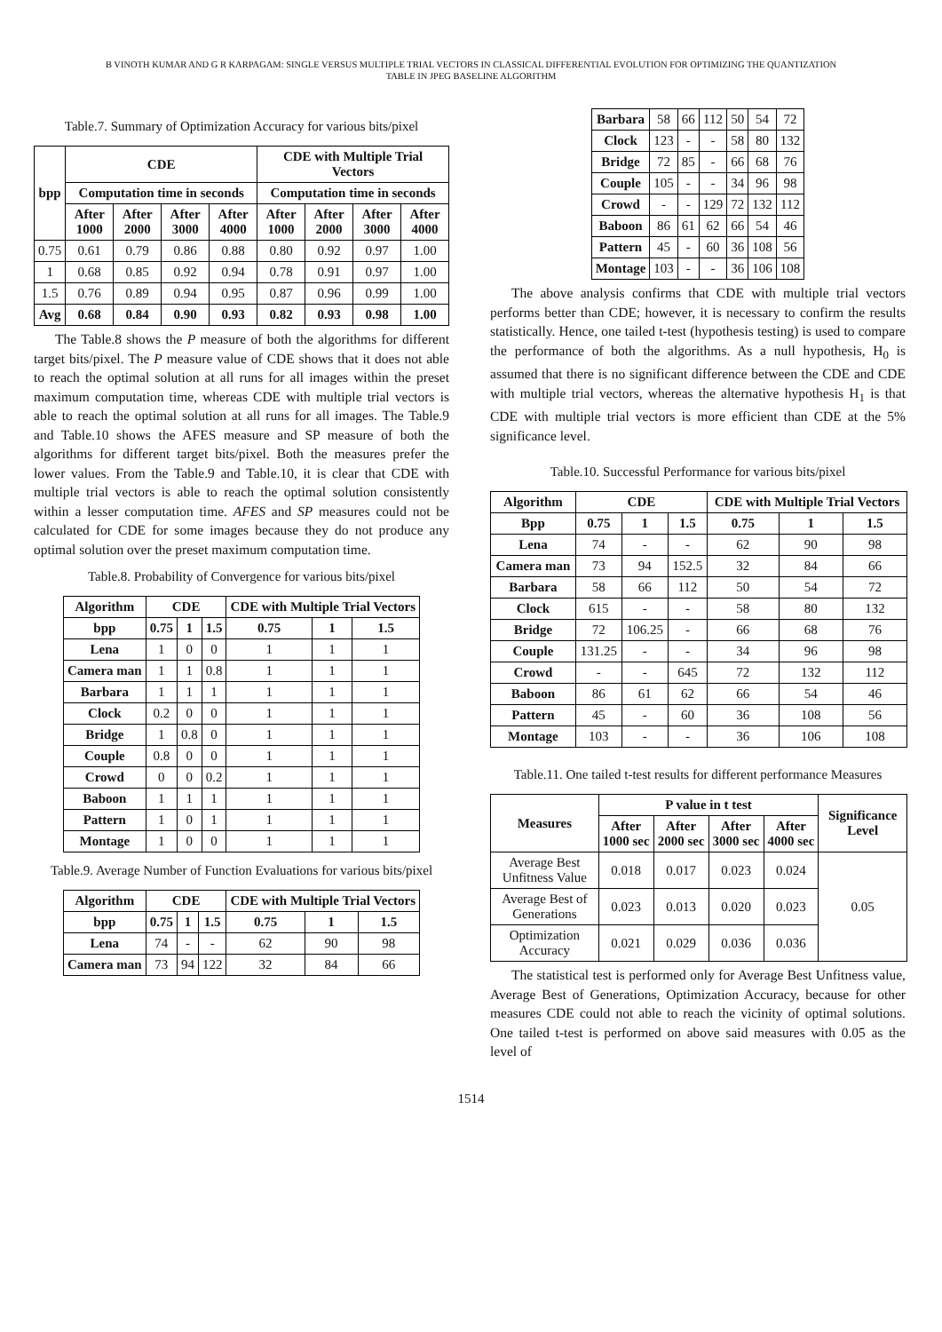B VINOTH KUMAR AND G R KARPAGAM: SINGLE VERSUS MULTIPLE TRIAL VECTORS IN CLASSICAL DIFFERENTIAL EVOLUTION FOR OPTIMIZING THE QUANTIZATION
TABLE IN JPEG BASELINE ALGORITHM
Table.7. Summary of Optimization Accuracy for various bits/pixel
| bpp | CDE | | | | CDE with Multiple Trial Vectors | | | |
| --- | --- | --- | --- | --- | --- | --- | --- | --- |
| | Computation time in seconds | | | | Computation time in seconds | | | |
| | After 1000 | After 2000 | After 3000 | After 4000 | After 1000 | After 2000 | After 3000 | After 4000 |
| 0.75 | 0.61 | 0.79 | 0.86 | 0.88 | 0.80 | 0.92 | 0.97 | 1.00 |
| 1 | 0.68 | 0.85 | 0.92 | 0.94 | 0.78 | 0.91 | 0.97 | 1.00 |
| 1.5 | 0.76 | 0.89 | 0.94 | 0.95 | 0.87 | 0.96 | 0.99 | 1.00 |
| Avg | 0.68 | 0.84 | 0.90 | 0.93 | 0.82 | 0.93 | 0.98 | 1.00 |
The Table.8 shows the P measure of both the algorithms for different target bits/pixel. The P measure value of CDE shows that it does not able to reach the optimal solution at all runs for all images within the preset maximum computation time, whereas CDE with multiple trial vectors is able to reach the optimal solution at all runs for all images. The Table.9 and Table.10 shows the AFES measure and SP measure of both the algorithms for different target bits/pixel. Both the measures prefer the lower values. From the Table.9 and Table.10, it is clear that CDE with multiple trial vectors is able to reach the optimal solution consistently within a lesser computation time. AFES and SP measures could not be calculated for CDE for some images because they do not produce any optimal solution over the preset maximum computation time.
Table.8. Probability of Convergence for various bits/pixel
| Algorithm | CDE | | | CDE with Multiple Trial Vectors | | |
| --- | --- | --- | --- | --- | --- | --- |
| bpp | 0.75 | 1 | 1.5 | 0.75 | 1 | 1.5 |
| Lena | 1 | 0 | 0 | 1 | 1 | 1 |
| Camera man | 1 | 1 | 0.8 | 1 | 1 | 1 |
| Barbara | 1 | 1 | 1 | 1 | 1 | 1 |
| Clock | 0.2 | 0 | 0 | 1 | 1 | 1 |
| Bridge | 1 | 0.8 | 0 | 1 | 1 | 1 |
| Couple | 0.8 | 0 | 0 | 1 | 1 | 1 |
| Crowd | 0 | 0 | 0.2 | 1 | 1 | 1 |
| Baboon | 1 | 1 | 1 | 1 | 1 | 1 |
| Pattern | 1 | 0 | 1 | 1 | 1 | 1 |
| Montage | 1 | 0 | 0 | 1 | 1 | 1 |
Table.9. Average Number of Function Evaluations for various bits/pixel
| Algorithm | CDE | | | CDE with Multiple Trial Vectors | | |
| --- | --- | --- | --- | --- | --- | --- |
| bpp | 0.75 | 1 | 1.5 | 0.75 | 1 | 1.5 |
| Lena | 74 | - | - | 62 | 90 | 98 |
| Camera man | 73 | 94 | 122 | 32 | 84 | 66 |
| Barbara | 58 | 66 | 112 | 50 | 54 | 72 |
| Clock | 123 | - | - | 58 | 80 | 132 |
| Bridge | 72 | 85 | - | 66 | 68 | 76 |
| Couple | 105 | - | - | 34 | 96 | 98 |
| Crowd | - | - | 129 | 72 | 132 | 112 |
| Baboon | 86 | 61 | 62 | 66 | 54 | 46 |
| Pattern | 45 | - | 60 | 36 | 108 | 56 |
| Montage | 103 | - | - | 36 | 106 | 108 |
The above analysis confirms that CDE with multiple trial vectors performs better than CDE; however, it is necessary to confirm the results statistically. Hence, one tailed t-test (hypothesis testing) is used to compare the performance of both the algorithms. As a null hypothesis, H<sub>0</sub> is assumed that there is no significant difference between the CDE and CDE with multiple trial vectors, whereas the alternative hypothesis H<sub>1</sub> is that CDE with multiple trial vectors is more efficient than CDE at the 5% significance level.
Table.10. Successful Performance for various bits/pixel
| Algorithm | CDE | | | CDE with Multiple Trial Vectors | | |
| --- | --- | --- | --- | --- | --- | --- |
| Bpp | 0.75 | 1 | 1.5 | 0.75 | 1 | 1.5 |
| Lena | 74 | - | - | 62 | 90 | 98 |
| Camera man | 73 | 94 | 152.5 | 32 | 84 | 66 |
| Barbara | 58 | 66 | 112 | 50 | 54 | 72 |
| Clock | 615 | - | - | 58 | 80 | 132 |
| Bridge | 72 | 106.25 | - | 66 | 68 | 76 |
| Couple | 131.25 | - | - | 34 | 96 | 98 |
| Crowd | - | - | 645 | 72 | 132 | 112 |
| Baboon | 86 | 61 | 62 | 66 | 54 | 46 |
| Pattern | 45 | - | 60 | 36 | 108 | 56 |
| Montage | 103 | - | - | 36 | 106 | 108 |
Table.11. One tailed t-test results for different performance Measures
| Measures | P value in t test | | | | Significance Level |
| --- | --- | --- | --- | --- | --- |
| | After 1000 sec | After 2000 sec | After 3000 sec | After 4000 sec | |
| Average Best Unfitness Value | 0.018 | 0.017 | 0.023 | 0.024 | 0.05 |
| Average Best of Generations | 0.023 | 0.013 | 0.020 | 0.023 | |
| Optimization Accuracy | 0.021 | 0.029 | 0.036 | 0.036 | |
The statistical test is performed only for Average Best Unfitness value, Average Best of Generations, Optimization Accuracy, because for other measures CDE could not able to reach the vicinity of optimal solutions. One tailed t-test is performed on above said measures with 0.05 as the level of
1514